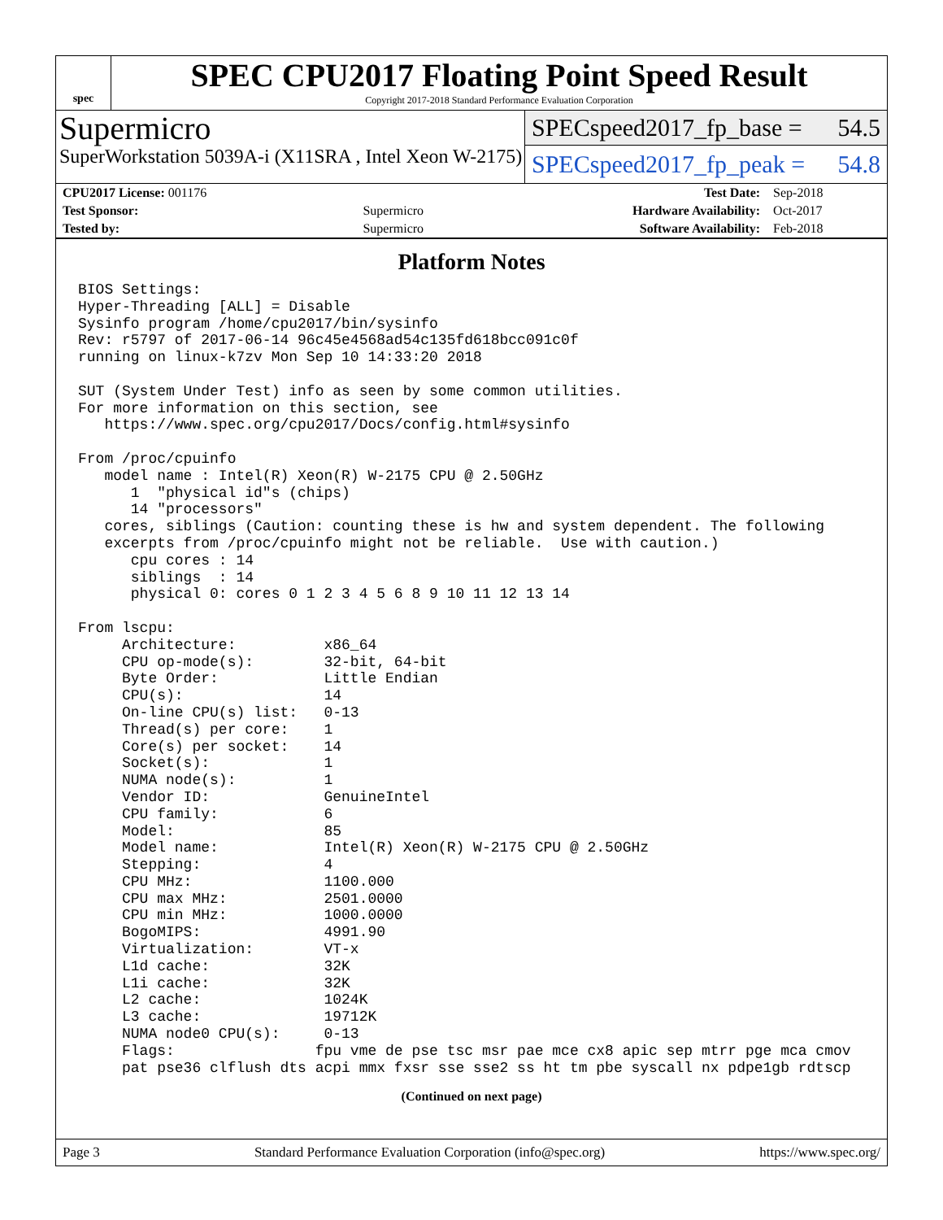spec
SPEC CPU2017 Floating Point Speed Result
Copyright 2017-2018 Standard Performance Evaluation Corporation
Supermicro
SuperWorkstation 5039A-i (X11SRA , Intel Xeon W-2175)
SPECspeed2017_fp_base = 54.5
SPECspeed2017_fp_peak = 54.8
| CPU2017 License: 001176 | | Test Date: | Sep-2018 |
| Test Sponsor: | Supermicro | Hardware Availability: | Oct-2017 |
| Tested by: | Supermicro | Software Availability: | Feb-2018 |
Platform Notes
BIOS Settings:
Hyper-Threading [ALL] = Disable
Sysinfo program /home/cpu2017/bin/sysinfo
Rev: r5797 of 2017-06-14 96c45e4568ad54c135fd618bcc091c0f
running on linux-k7zv Mon Sep 10 14:33:20 2018

SUT (System Under Test) info as seen by some common utilities.
For more information on this section, see
   https://www.spec.org/cpu2017/Docs/config.html#sysinfo

From /proc/cpuinfo
   model name : Intel(R) Xeon(R) W-2175 CPU @ 2.50GHz
      1  "physical id"s (chips)
      14 "processors"
   cores, siblings (Caution: counting these is hw and system dependent. The following
   excerpts from /proc/cpuinfo might not be reliable.  Use with caution.)
      cpu cores : 14
      siblings  : 14
      physical 0: cores 0 1 2 3 4 5 6 8 9 10 11 12 13 14

From lscpu:
     Architecture:          x86_64
     CPU op-mode(s):        32-bit, 64-bit
     Byte Order:            Little Endian
     CPU(s):                14
     On-line CPU(s) list:   0-13
     Thread(s) per core:    1
     Core(s) per socket:    14
     Socket(s):             1
     NUMA node(s):          1
     Vendor ID:             GenuineIntel
     CPU family:            6
     Model:                 85
     Model name:            Intel(R) Xeon(R) W-2175 CPU @ 2.50GHz
     Stepping:              4
     CPU MHz:               1100.000
     CPU max MHz:           2501.0000
     CPU min MHz:           1000.0000
     BogoMIPS:              4991.90
     Virtualization:        VT-x
     L1d cache:             32K
     L1i cache:             32K
     L2 cache:              1024K
     L3 cache:              19712K
     NUMA node0 CPU(s):     0-13
     Flags:                fpu vme de pse tsc msr pae mce cx8 apic sep mtrr pge mca cmov
     pat pse36 clflush dts acpi mmx fxsr sse sse2 ss ht tm pbe syscall nx pdpe1gb rdtscp
(Continued on next page)
Page 3 Standard Performance Evaluation Corporation (info@spec.org) https://www.spec.org/